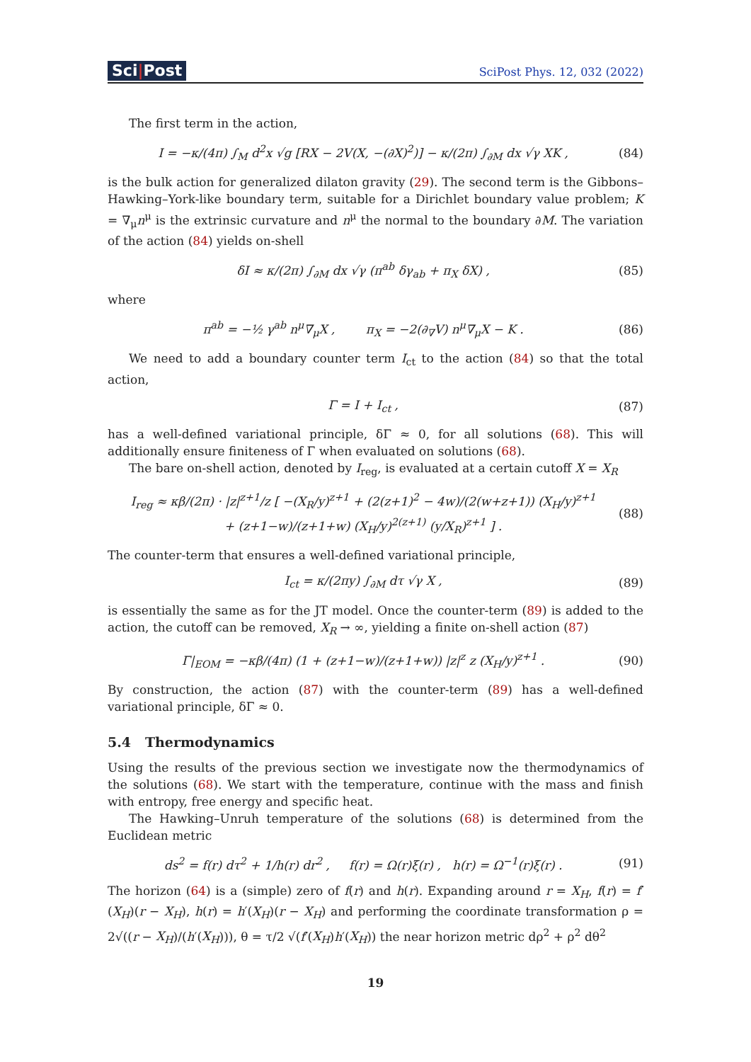Sci|Post
SciPost Phys. 12, 032 (2022)
The first term in the action,
I = −κ/(4π) ∫<sub>M</sub> d<sup>2</sup>x √g [RX − 2V(X, −(∂X)<sup>2</sup>)] − κ/(2π) ∫<sub>∂M</sub> dx √γ XK ,
(84)
is the bulk action for generalized dilaton gravity (29). The second term is the Gibbons–Hawking–York-like boundary term, suitable for a Dirichlet boundary value problem; K = ∇<sub>μ</sub>n<sup>μ</sup> is the extrinsic curvature and n<sup>μ</sup> the normal to the boundary ∂M. The variation of the action (84) yields on-shell
δI ≈ κ/(2π) ∫<sub>∂M</sub> dx √γ (π<sup>ab</sup> δγ<sub>ab</sub> + π<sub>X</sub> δX) ,
(85)
where
π<sup>ab</sup> = −½ γ<sup>ab</sup> n<sup>μ</sup>∇<sub>μ</sub>X , π<sub>X</sub> = −2(∂<sub>∇</sub>V) n<sup>μ</sup>∇<sub>μ</sub>X − K .
(86)
We need to add a boundary counter term I<sub>ct</sub> to the action (84) so that the total action,
Γ = I + I<sub>ct</sub> , (87)
has a well-defined variational principle, δΓ ≈ 0, for all solutions (68). This will additionally ensure finiteness of Γ when evaluated on solutions (68).
The bare on-shell action, denoted by I<sub>reg</sub>, is evaluated at a certain cutoff X = X<sub>R</sub>
I<sub>reg</sub> ≈ κβ/(2π) · |z|<sup>z+1</sup>/z [ −(X<sub>R</sub>/y)<sup>z+1</sup> + (2(z+1)<sup>2</sup> − 4w)/(2(w+z+1)) (X<sub>H</sub>/y)<sup>z+1</sup>
+ (z+1−w)/(z+1+w) (X<sub>H</sub>/y)<sup>2(z+1)</sup> (y/X<sub>R</sub>)<sup>z+1</sup> ] .
(88)
The counter-term that ensures a well-defined variational principle,
I<sub>ct</sub> = κ/(2πy) ∫<sub>∂M</sub> dτ √γ X , (89)
is essentially the same as for the JT model. Once the counter-term (89) is added to the action, the cutoff can be removed, X<sub>R</sub> → ∞, yielding a finite on-shell action (87)
Γ|<sub>EOM</sub> = −κβ/(4π) (1 + (z+1−w)/(z+1+w)) |z|<sup>z</sup> z (X<sub>H</sub>/y)<sup>z+1</sup> .
(90)
By construction, the action (87) with the counter-term (89) has a well-defined variational principle, δΓ ≈ 0.
5.4 Thermodynamics
Using the results of the previous section we investigate now the thermodynamics of the solutions (68). We start with the temperature, continue with the mass and finish with entropy, free energy and specific heat.
The Hawking–Unruh temperature of the solutions (68) is determined from the Euclidean metric
ds<sup>2</sup> = f(r) dτ<sup>2</sup> + 1/h(r) dr<sup>2</sup> , f(r) = Ω(r)ξ(r) , h(r) = Ω<sup>−1</sup>(r)ξ(r) .
(91)
The horizon (64) is a (simple) zero of f(r) and h(r). Expanding around r = X<sub>H</sub>, f(r) = f′(X<sub>H</sub>)(r − X<sub>H</sub>), h(r) = h′(X<sub>H</sub>)(r − X<sub>H</sub>) and performing the coordinate transformation ρ = 2√((r − X<sub>H</sub>)/(h′(X<sub>H</sub>))), θ = τ/2 √(f′(X<sub>H</sub>)h′(X<sub>H</sub>)) the near horizon metric dρ<sup>2</sup> + ρ<sup>2</sup> dθ<sup>2</sup>
19